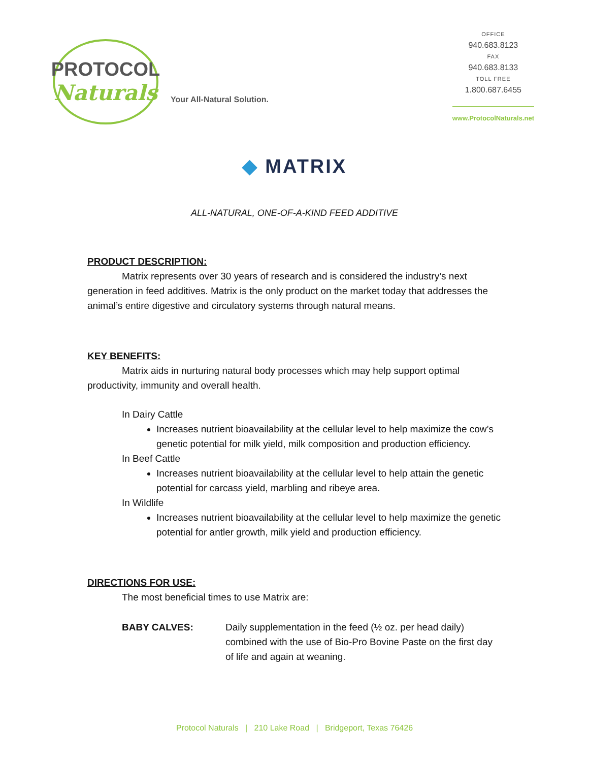PROTOCOL
Naturals
Your All-Natural Solution.
OFFICE
940.683.8123
FAX
940.683.8133
TOLL FREE
1.800.687.6455
www.ProtocolNaturals.net
◆ MATRIX
ALL-NATURAL, ONE-OF-A-KIND FEED ADDITIVE
PRODUCT DESCRIPTION:
Matrix represents over 30 years of research and is considered the industry’s next generation in feed additives. Matrix is the only product on the market today that addresses the animal’s entire digestive and circulatory systems through natural means.
KEY BENEFITS:
Matrix aids in nurturing natural body processes which may help support optimal productivity, immunity and overall health.
In Dairy Cattle
Increases nutrient bioavailability at the cellular level to help maximize the cow’s genetic potential for milk yield, milk composition and production efficiency.
In Beef Cattle
Increases nutrient bioavailability at the cellular level to help attain the genetic potential for carcass yield, marbling and ribeye area.
In Wildlife
Increases nutrient bioavailability at the cellular level to help maximize the genetic potential for antler growth, milk yield and production efficiency.
DIRECTIONS FOR USE:
The most beneficial times to use Matrix are:
BABY CALVES: Daily supplementation in the feed (½ oz. per head daily) combined with the use of Bio-Pro Bovine Paste on the first day of life and again at weaning.
Protocol Naturals | 210 Lake Road | Bridgeport, Texas 76426